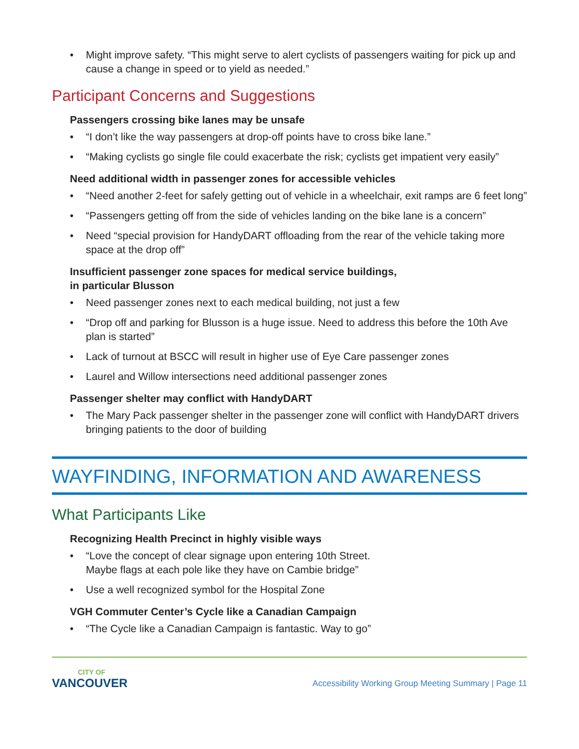• Might improve safety. “This might serve to alert cyclists of passengers waiting for pick up and cause a change in speed or to yield as needed.”
Participant Concerns and Suggestions
Passengers crossing bike lanes may be unsafe
• “I don’t like the way passengers at drop-off points have to cross bike lane.”
• “Making cyclists go single file could exacerbate the risk; cyclists get impatient very easily”
Need additional width in passenger zones for accessible vehicles
• “Need another 2-feet for safely getting out of vehicle in a wheelchair, exit ramps are 6 feet long”
• “Passengers getting off from the side of vehicles landing on the bike lane is a concern”
• Need “special provision for HandyDART offloading from the rear of the vehicle taking more space at the drop off”
Insufficient passenger zone spaces for medical service buildings,
in particular Blusson
• Need passenger zones next to each medical building, not just a few
• “Drop off and parking for Blusson is a huge issue. Need to address this before the 10th Ave plan is started”
• Lack of turnout at BSCC will result in higher use of Eye Care passenger zones
• Laurel and Willow intersections need additional passenger zones
Passenger shelter may conflict with HandyDART
• The Mary Pack passenger shelter in the passenger zone will conflict with HandyDART drivers bringing patients to the door of building
WAYFINDING, INFORMATION AND AWARENESS
What Participants Like
Recognizing Health Precinct in highly visible ways
• “Love the concept of clear signage upon entering 10th Street.
Maybe flags at each pole like they have on Cambie bridge”
• Use a well recognized symbol for the Hospital Zone
VGH Commuter Center’s Cycle like a Canadian Campaign
• “The Cycle like a Canadian Campaign is fantastic. Way to go”
CITY OF
VANCOUVER
Accessibility Working Group Meeting Summary | Page 11